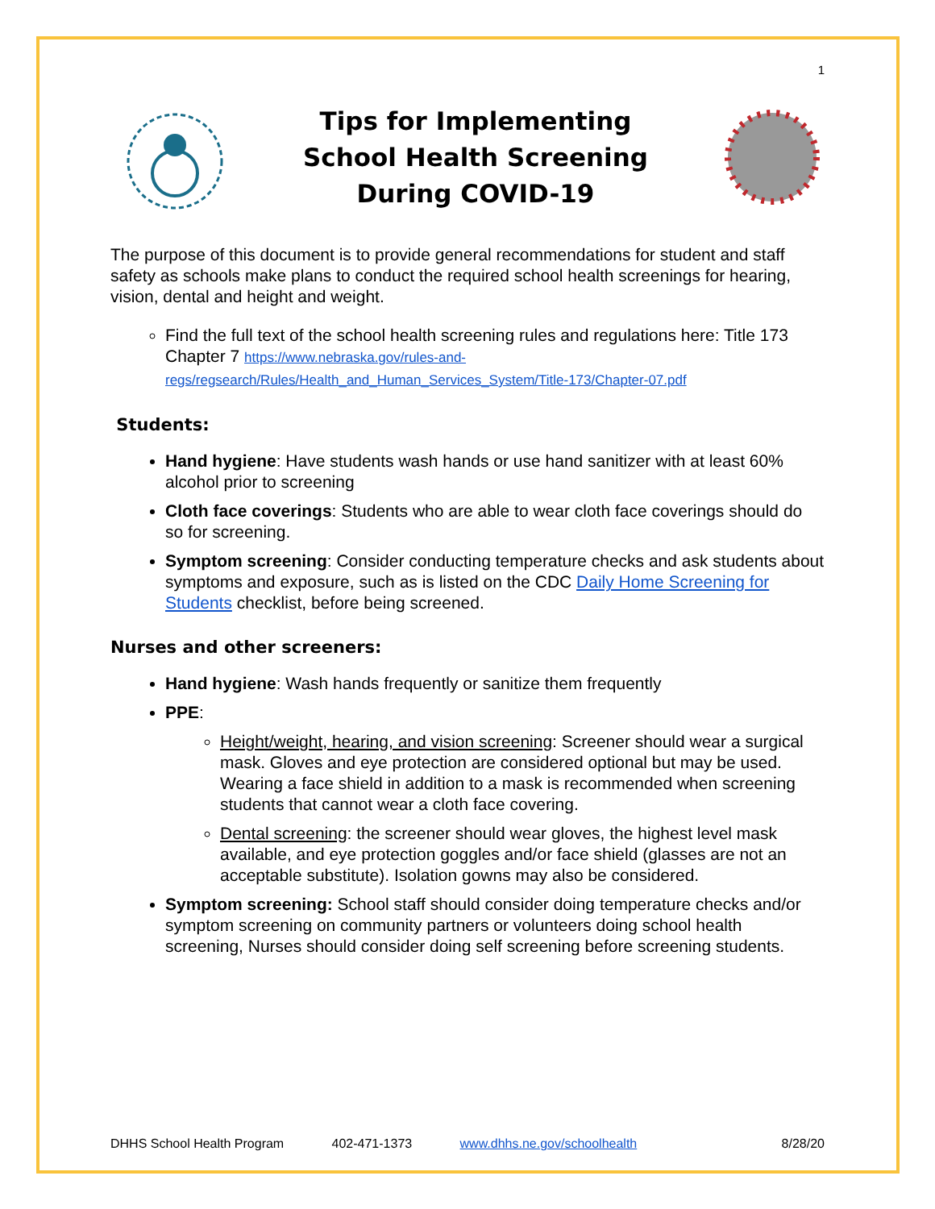1
Tips for Implementing
School Health Screening
During COVID-19
The purpose of this document is to provide general recommendations for student and staff safety as schools make plans to conduct the required school health screenings for hearing, vision, dental and height and weight.
Find the full text of the school health screening rules and regulations here: Title 173 Chapter 7 https://www.nebraska.gov/rules-and-regs/regsearch/Rules/Health_and_Human_Services_System/Title-173/Chapter-07.pdf
Students:
Hand hygiene: Have students wash hands or use hand sanitizer with at least 60% alcohol prior to screening
Cloth face coverings: Students who are able to wear cloth face coverings should do so for screening.
Symptom screening: Consider conducting temperature checks and ask students about symptoms and exposure, such as is listed on the CDC Daily Home Screening for Students checklist, before being screened.
Nurses and other screeners:
Hand hygiene: Wash hands frequently or sanitize them frequently
PPE:
Height/weight, hearing, and vision screening: Screener should wear a surgical mask. Gloves and eye protection are considered optional but may be used. Wearing a face shield in addition to a mask is recommended when screening students that cannot wear a cloth face covering.
Dental screening: the screener should wear gloves, the highest level mask available, and eye protection goggles and/or face shield (glasses are not an acceptable substitute). Isolation gowns may also be considered.
Symptom screening: School staff should consider doing temperature checks and/or symptom screening on community partners or volunteers doing school health screening, Nurses should consider doing self screening before screening students.
DHHS School Health Program 402-471-1373 www.dhhs.ne.gov/schoolhealth 8/28/20